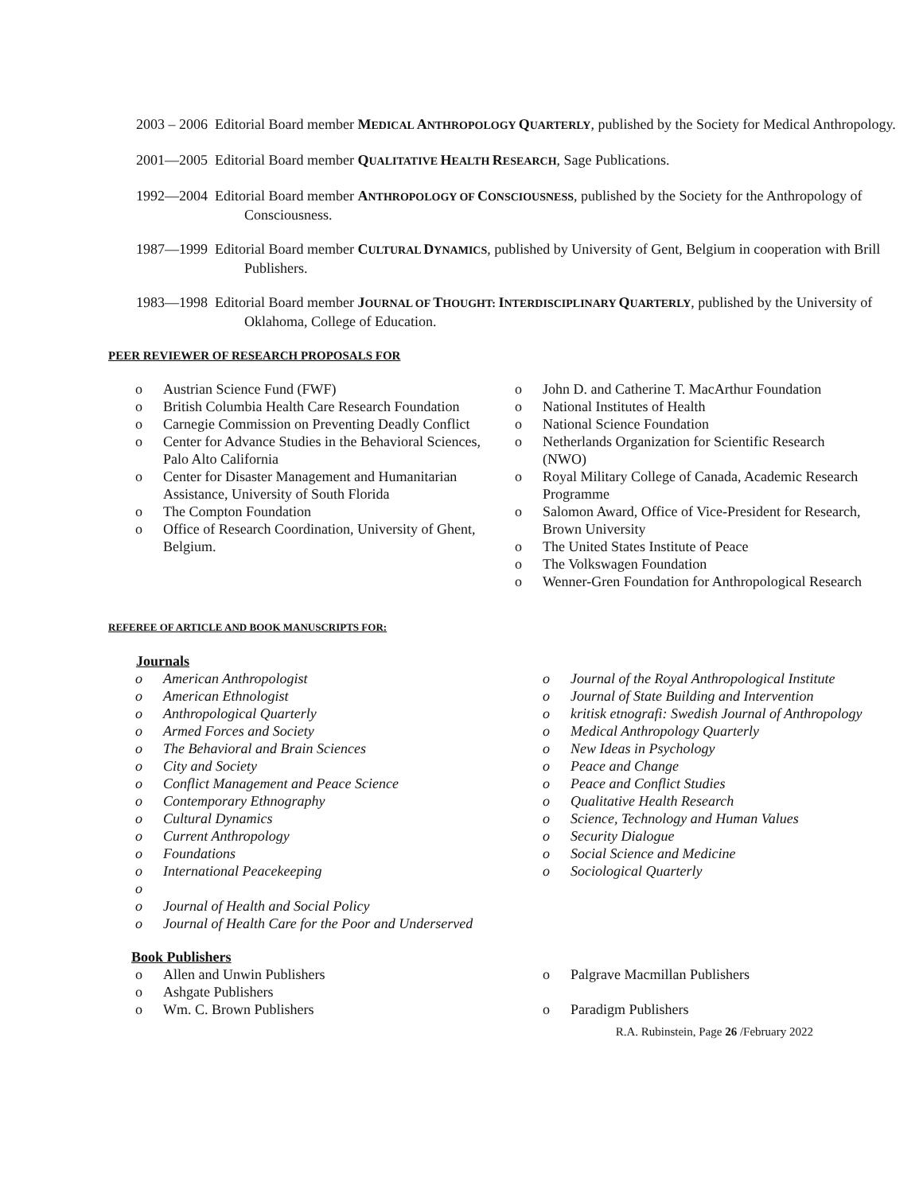2003 – 2006 Editorial Board member MEDICAL ANTHROPOLOGY QUARTERLY, published by the Society for Medical Anthropology.
2001—2005 Editorial Board member QUALITATIVE HEALTH RESEARCH, Sage Publications.
1992—2004 Editorial Board member ANTHROPOLOGY OF CONSCIOUSNESS, published by the Society for the Anthropology of Consciousness.
1987—1999 Editorial Board member CULTURAL DYNAMICS, published by University of Gent, Belgium in cooperation with Brill Publishers.
1983—1998 Editorial Board member JOURNAL OF THOUGHT: INTERDISCIPLINARY QUARTERLY, published by the University of Oklahoma, College of Education.
PEER REVIEWER OF RESEARCH PROPOSALS FOR
o Austrian Science Fund (FWF)
o British Columbia Health Care Research Foundation
o Carnegie Commission on Preventing Deadly Conflict
o Center for Advance Studies in the Behavioral Sciences, Palo Alto California
o Center for Disaster Management and Humanitarian Assistance, University of South Florida
o The Compton Foundation
o Office of Research Coordination, University of Ghent, Belgium.
o John D. and Catherine T. MacArthur Foundation
o National Institutes of Health
o National Science Foundation
o Netherlands Organization for Scientific Research (NWO)
o Royal Military College of Canada, Academic Research Programme
o Salomon Award, Office of Vice-President for Research, Brown University
o The United States Institute of Peace
o The Volkswagen Foundation
o Wenner-Gren Foundation for Anthropological Research
REFEREE OF ARTICLE AND BOOK MANUSCRIPTS FOR:
Journals
o American Anthropologist
o American Ethnologist
o Anthropological Quarterly
o Armed Forces and Society
o The Behavioral and Brain Sciences
o City and Society
o Conflict Management and Peace Science
o Contemporary Ethnography
o Cultural Dynamics
o Current Anthropology
o Foundations
o International Peacekeeping
o
o Journal of Health and Social Policy
o Journal of Health Care for the Poor and Underserved
o Journal of the Royal Anthropological Institute
o Journal of State Building and Intervention
o kritisk etnografi: Swedish Journal of Anthropology
o Medical Anthropology Quarterly
o New Ideas in Psychology
o Peace and Change
o Peace and Conflict Studies
o Qualitative Health Research
o Science, Technology and Human Values
o Security Dialogue
o Social Science and Medicine
o Sociological Quarterly
Book Publishers
o Allen and Unwin Publishers
o Ashgate Publishers
o Wm. C. Brown Publishers
o Palgrave Macmillan Publishers
o Paradigm Publishers
R.A. Rubinstein, Page 26 /February 2022